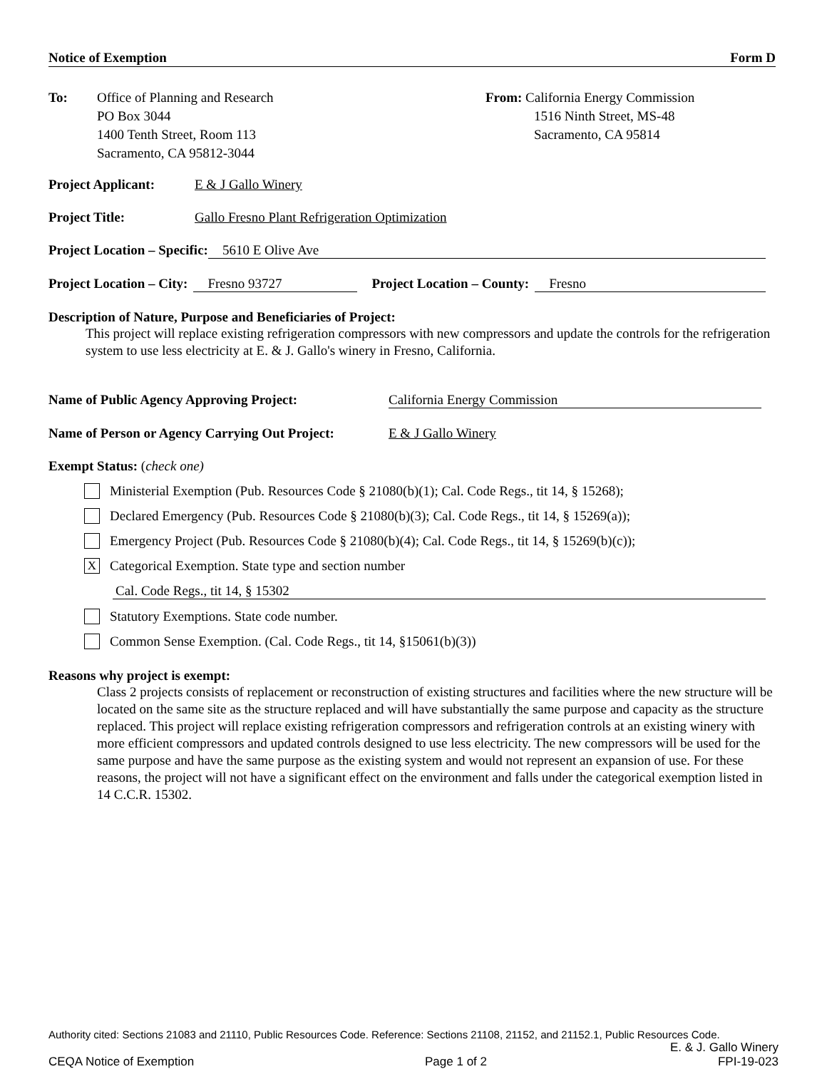Notice of Exemption Form D
To: Office of Planning and Research
PO Box 3044
1400 Tenth Street, Room 113
Sacramento, CA 95812-3044
From: California Energy Commission
1516 Ninth Street, MS-48
Sacramento, CA 95814
Project Applicant: E & J Gallo Winery
Project Title: Gallo Fresno Plant Refrigeration Optimization
Project Location – Specific: 5610 E Olive Ave
Project Location – City: Fresno 93727 Project Location – County: Fresno
Description of Nature, Purpose and Beneficiaries of Project:
This project will replace existing refrigeration compressors with new compressors and update the controls for the refrigeration system to use less electricity at E. & J. Gallo's winery in Fresno, California.
Name of Public Agency Approving Project: California Energy Commission
Name of Person or Agency Carrying Out Project: E & J Gallo Winery
Exempt Status: (check one)
Ministerial Exemption (Pub. Resources Code § 21080(b)(1); Cal. Code Regs., tit 14, § 15268);
Declared Emergency (Pub. Resources Code § 21080(b)(3); Cal. Code Regs., tit 14, § 15269(a));
Emergency Project (Pub. Resources Code § 21080(b)(4); Cal. Code Regs., tit 14, § 15269(b)(c));
X Categorical Exemption. State type and section number
Cal. Code Regs., tit 14, § 15302
Statutory Exemptions. State code number.
Common Sense Exemption. (Cal. Code Regs., tit 14, §15061(b)(3))
Reasons why project is exempt:
Class 2 projects consists of replacement or reconstruction of existing structures and facilities where the new structure will be located on the same site as the structure replaced and will have substantially the same purpose and capacity as the structure replaced. This project will replace existing refrigeration compressors and refrigeration controls at an existing winery with more efficient compressors and updated controls designed to use less electricity. The new compressors will be used for the same purpose and have the same purpose as the existing system and would not represent an expansion of use. For these reasons, the project will not have a significant effect on the environment and falls under the categorical exemption listed in 14 C.C.R. 15302.
Authority cited: Sections 21083 and 21110, Public Resources Code. Reference: Sections 21108, 21152, and 21152.1, Public Resources Code.
E. & J. Gallo Winery
CEQA Notice of Exemption Page 1 of 2 FPI-19-023